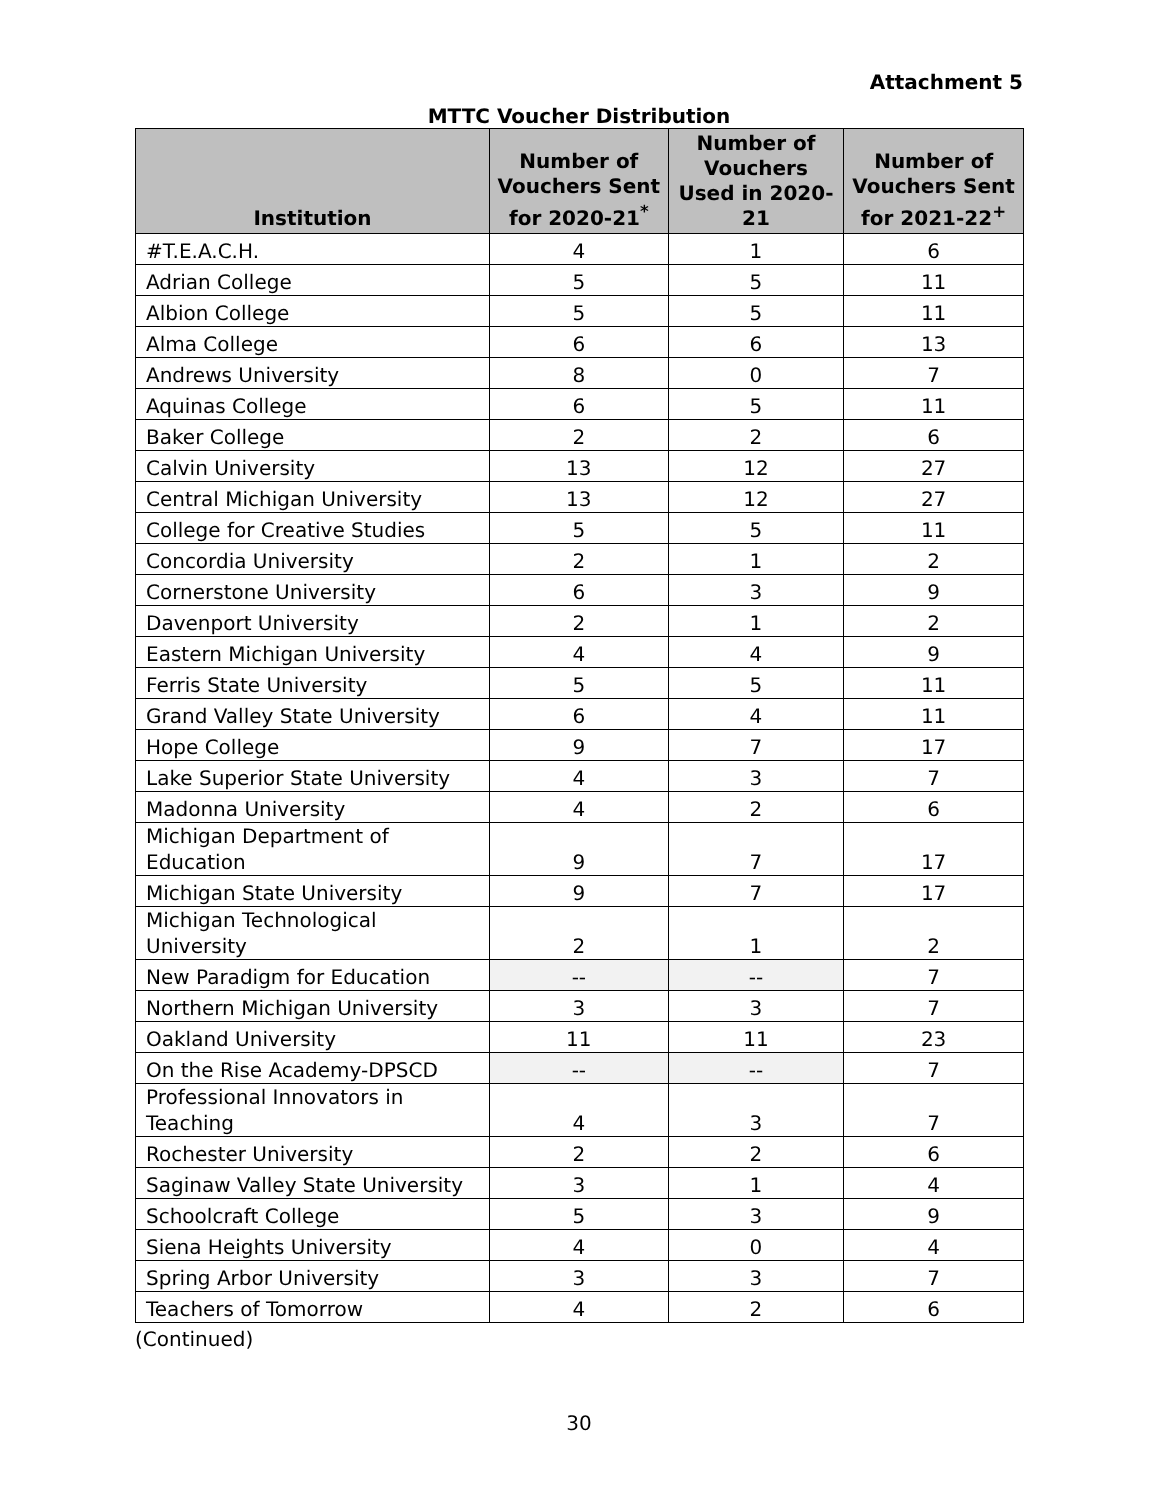Attachment 5
MTTC Voucher Distribution
| Institution | Number of Vouchers Sent for 2020-21<sup>*</sup> | Number of Vouchers Used in 2020-21 | Number of Vouchers Sent for 2021-22<sup>+</sup> |
| --- | --- | --- | --- |
| #T.E.A.C.H. | 4 | 1 | 6 |
| Adrian College | 5 | 5 | 11 |
| Albion College | 5 | 5 | 11 |
| Alma College | 6 | 6 | 13 |
| Andrews University | 8 | 0 | 7 |
| Aquinas College | 6 | 5 | 11 |
| Baker College | 2 | 2 | 6 |
| Calvin University | 13 | 12 | 27 |
| Central Michigan University | 13 | 12 | 27 |
| College for Creative Studies | 5 | 5 | 11 |
| Concordia University | 2 | 1 | 2 |
| Cornerstone University | 6 | 3 | 9 |
| Davenport University | 2 | 1 | 2 |
| Eastern Michigan University | 4 | 4 | 9 |
| Ferris State University | 5 | 5 | 11 |
| Grand Valley State University | 6 | 4 | 11 |
| Hope College | 9 | 7 | 17 |
| Lake Superior State University | 4 | 3 | 7 |
| Madonna University | 4 | 2 | 6 |
| Michigan Department of Education | 9 | 7 | 17 |
| Michigan State University | 9 | 7 | 17 |
| Michigan Technological University | 2 | 1 | 2 |
| New Paradigm for Education | -- | -- | 7 |
| Northern Michigan University | 3 | 3 | 7 |
| Oakland University | 11 | 11 | 23 |
| On the Rise Academy-DPSCD | -- | -- | 7 |
| Professional Innovators in Teaching | 4 | 3 | 7 |
| Rochester University | 2 | 2 | 6 |
| Saginaw Valley State University | 3 | 1 | 4 |
| Schoolcraft College | 5 | 3 | 9 |
| Siena Heights University | 4 | 0 | 4 |
| Spring Arbor University | 3 | 3 | 7 |
| Teachers of Tomorrow | 4 | 2 | 6 |
(Continued)
30